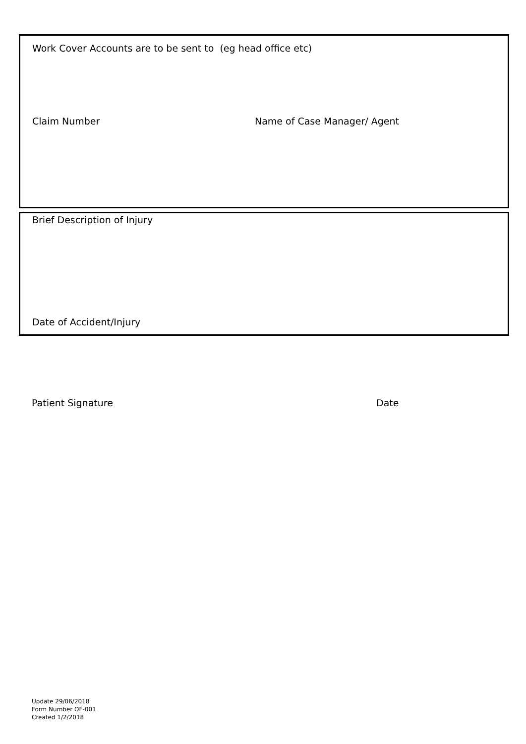Work Cover Accounts are to be sent to (eg head office etc)
Claim Number Name of Case Manager/ Agent
Brief Description of Injury
Date of Accident/Injury
Patient Signature Date
Update 29/06/2018
Form Number OF-001
Created 1/2/2018